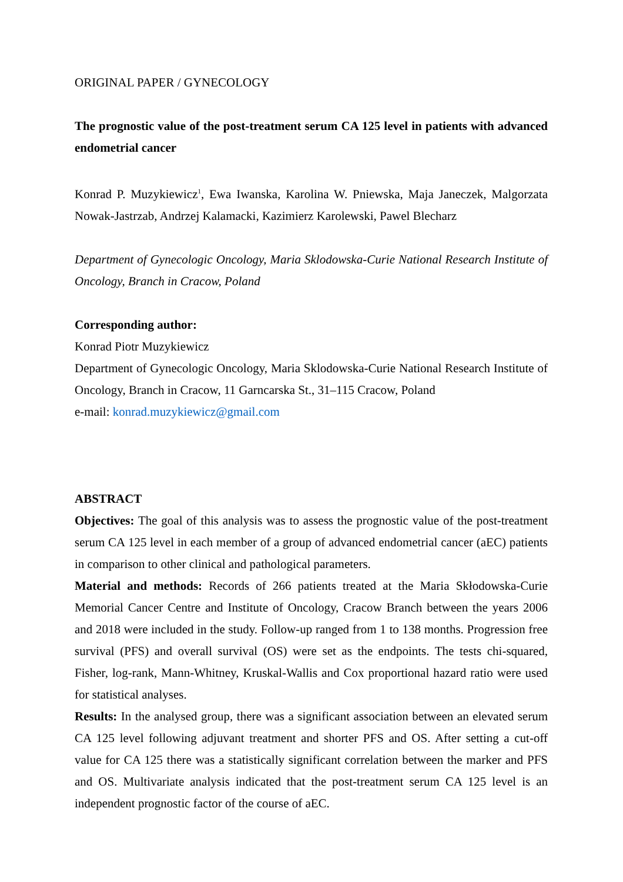ORIGINAL PAPER / GYNECOLOGY
The prognostic value of the post-treatment serum CA 125 level in patients with advanced endometrial cancer
Konrad P. Muzykiewicz<sup>1</sup>, Ewa Iwanska, Karolina W. Pniewska, Maja Janeczek, Malgorzata Nowak-Jastrzab, Andrzej Kalamacki, Kazimierz Karolewski, Pawel Blecharz
Department of Gynecologic Oncology, Maria Sklodowska-Curie National Research Institute of Oncology, Branch in Cracow, Poland
Corresponding author:
Konrad Piotr Muzykiewicz
Department of Gynecologic Oncology, Maria Sklodowska-Curie National Research Institute of Oncology, Branch in Cracow, 11 Garncarska St., 31–115 Cracow, Poland
e-mail: konrad.muzykiewicz@gmail.com
ABSTRACT
Objectives: The goal of this analysis was to assess the prognostic value of the post-treatment serum CA 125 level in each member of a group of advanced endometrial cancer (aEC) patients in comparison to other clinical and pathological parameters.
Material and methods: Records of 266 patients treated at the Maria Skłodowska-Curie Memorial Cancer Centre and Institute of Oncology, Cracow Branch between the years 2006 and 2018 were included in the study. Follow-up ranged from 1 to 138 months. Progression free survival (PFS) and overall survival (OS) were set as the endpoints. The tests chi-squared, Fisher, log-rank, Mann-Whitney, Kruskal-Wallis and Cox proportional hazard ratio were used for statistical analyses.
Results: In the analysed group, there was a significant association between an elevated serum CA 125 level following adjuvant treatment and shorter PFS and OS. After setting a cut-off value for CA 125 there was a statistically significant correlation between the marker and PFS and OS. Multivariate analysis indicated that the post-treatment serum CA 125 level is an independent prognostic factor of the course of aEC.